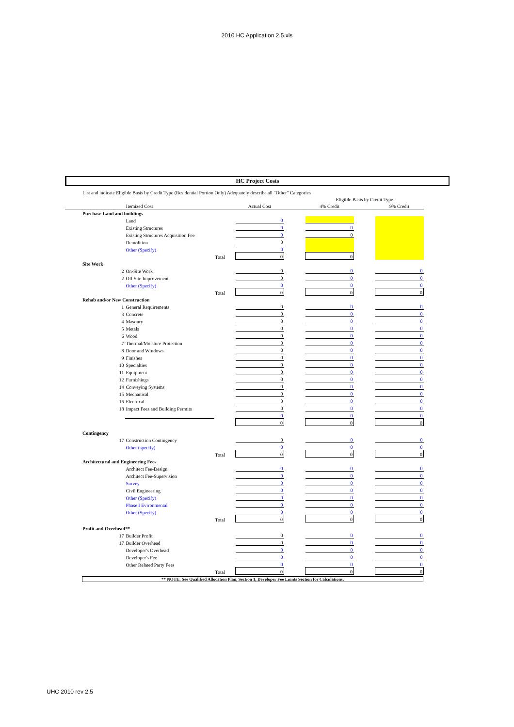2010 HC Application 2.5.xls
HC Project Costs
| List and indicate Eligible Basis by Credit Type (Residential Portion Only) Adequately describe all "Other" Categories | | | | | | | | |
| | | | | | | Eligible Basis by Credit Type | | |
| Itemized Cost | | | | Actual Cost | | 4% Credit | | 9% Credit |
| Purchase Land and buildings | | | | | | | | |
| | | Land | | 0 | | | | |
| | | Existing Structures | | 0 | | 0 | | |
| | | Existing Structures Acquisition Fee | | 0 | | 0 | | |
| | | Demolition | | 0 | | | | |
| | | Other (Specify) | | 0 | | | | |
| | | | Total | 0 | | 0 | | |
| Site Work | | | | | | | | |
| | 2 | On-Site Work | | 0 | | 0 | | 0 |
| | 2 | Off Site Improvement | | 0 | | 0 | | 0 |
| | | Other (Specify) | | 0 | | 0 | | 0 |
| | | | Total | 0 | | 0 | | 0 |
| Rehab and/or New Construction | | | | | | | | |
| | 1 | General Requirements | | 0 | | 0 | | 0 |
| | 3 | Concrete | | 0 | | 0 | | 0 |
| | 4 | Masonry | | 0 | | 0 | | 0 |
| | 5 | Metals | | 0 | | 0 | | 0 |
| | 6 | Wood | | 0 | | 0 | | 0 |
| | 7 | Thermal/Moisture Protection | | 0 | | 0 | | 0 |
| | 8 | Door and Windows | | 0 | | 0 | | 0 |
| | 9 | Finishes | | 0 | | 0 | | 0 |
| | 10 | Specialties | | 0 | | 0 | | 0 |
| | 11 | Equipment | | 0 | | 0 | | 0 |
| | 12 | Furnishings | | 0 | | 0 | | 0 |
| | 14 | Conveying Systems | | 0 | | 0 | | 0 |
| | 15 | Mechanical | | 0 | | 0 | | 0 |
| | 16 | Electrical | | 0 | | 0 | | 0 |
| | 18 | Impact Fees and Building Permits | | 0 | | 0 | | 0 |
| | | | | 0 | | 0 | | 0 |
| | | | | 0 | | 0 | | 0 |
| Contingency | | | | | | | | |
| | 17 | Construction Contingency | | 0 | | 0 | | 0 |
| | | Other (specify) | | 0 | | 0 | | 0 |
| | | | Total | 0 | | 0 | | 0 |
| Architectural and Engineering Fees | | | | | | | | |
| | | Architect Fee-Design | | 0 | | 0 | | 0 |
| | | Architect Fee-Supervision | | 0 | | 0 | | 0 |
| | | Survey | | 0 | | 0 | | 0 |
| | | Civil Engineering | | 0 | | 0 | | 0 |
| | | Other (Specify) | | 0 | | 0 | | 0 |
| | | Phase I Evironmental | | 0 | | 0 | | 0 |
| | | Other (Specify) | | 0 | | 0 | | 0 |
| | | | Total | 0 | | 0 | | 0 |
| Profit and Overhead** | | | | | | | | |
| | 17 | Builder Profit | | 0 | | 0 | | 0 |
| | 17 | Builder Overhead | | 0 | | 0 | | 0 |
| | | Developer's Overhead | | 0 | | 0 | | 0 |
| | | Developer's Fee | | 0 | | 0 | | 0 |
| | | Other Related Party Fees | | 0 | | 0 | | 0 |
| | | | Total | 0 | | 0 | | 0 |
** NOTE: See Qualified Allocation Plan, Section 1, Developer Fee Limits Section for Calculations.
UHC 2010 rev 2.5